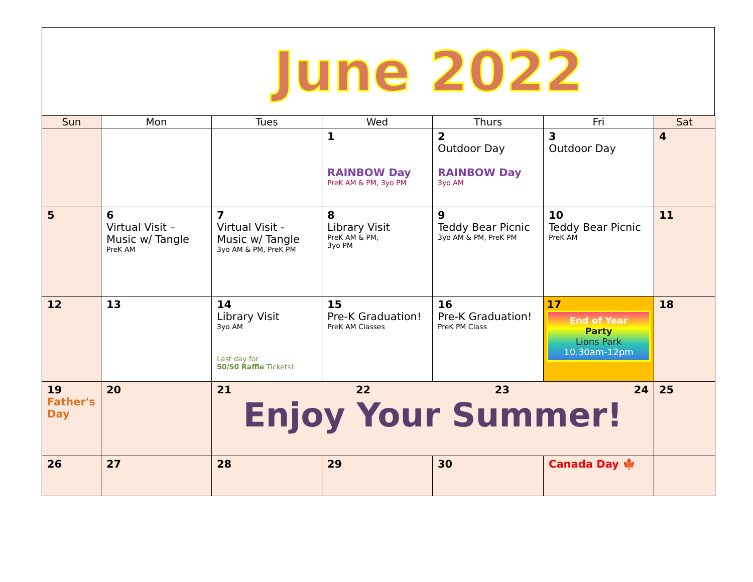June 2022
| Sun | Mon | Tues | Wed | Thurs | Fri | Sat |
| --- | --- | --- | --- | --- | --- | --- |
| | | | 1 RAINBOW Day PreK AM & PM, 3yo PM | 2 Outdoor Day RAINBOW Day 3yo AM | 3 Outdoor Day | 4 |
| 5 | 6 Virtual Visit – Music w/ Tangle PreK AM | 7 Virtual Visit - Music w/ Tangle 3yo AM & PM, PreK PM | 8 Library Visit PreK AM & PM, 3yo PM | 9 Teddy Bear Picnic 3yo AM & PM, PreK PM | 10 Teddy Bear Picnic PreK AM | 11 |
| 12 | 13 | 14 Library Visit 3yo AM Last day for 50/50 Raffle Tickets! | 15 Pre-K Graduation! PreK AM Classes | 16 Pre-K Graduation! PreK PM Class | 17 End of Year Party Lions Park 10.30am-12pm | 18 |
| 19 Father's Day | 20 | 21 22 23 24 Enjoy Your Summer! | | | | 25 |
| 26 | 27 | 28 | 29 | 30 | Canada Day 🍁 | |